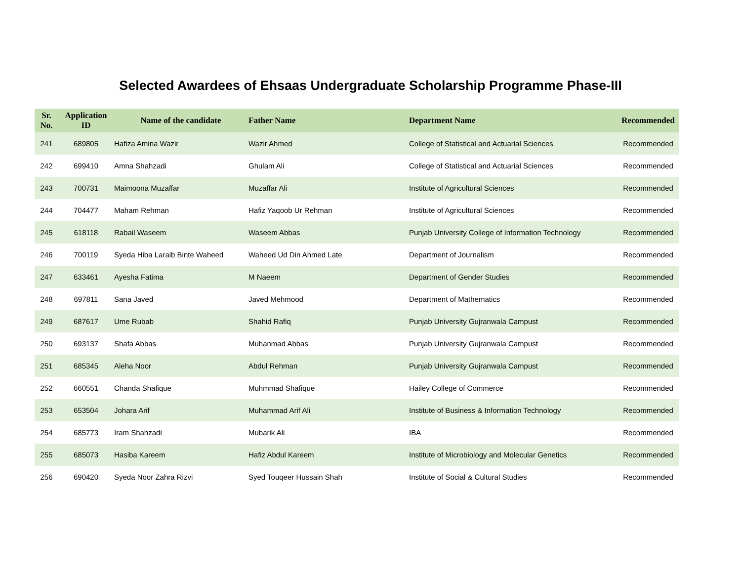Selected Awardees of Ehsaas Undergraduate Scholarship Programme Phase-III
| Sr. No. | Application ID | Name of the candidate | Father Name | Department Name | Recommended |
| --- | --- | --- | --- | --- | --- |
| 241 | 689805 | Hafiza Amina Wazir | Wazir Ahmed | College of Statistical and Actuarial Sciences | Recommended |
| 242 | 699410 | Amna Shahzadi | Ghulam Ali | College of Statistical and Actuarial Sciences | Recommended |
| 243 | 700731 | Maimoona Muzaffar | Muzaffar Ali | Institute of Agricultural Sciences | Recommended |
| 244 | 704477 | Maham Rehman | Hafiz Yaqoob Ur Rehman | Institute of Agricultural Sciences | Recommended |
| 245 | 618118 | Rabail Waseem | Waseem Abbas | Punjab University College of Information Technology | Recommended |
| 246 | 700119 | Syeda Hiba Laraib Binte Waheed | Waheed Ud Din Ahmed Late | Department of Journalism | Recommended |
| 247 | 633461 | Ayesha Fatima | M Naeem | Department of Gender Studies | Recommended |
| 248 | 697811 | Sana Javed | Javed Mehmood | Department of Mathematics | Recommended |
| 249 | 687617 | Ume Rubab | Shahid Rafiq | Punjab University Gujranwala Campust | Recommended |
| 250 | 693137 | Shafa Abbas | Muhanmad Abbas | Punjab University Gujranwala Campust | Recommended |
| 251 | 685345 | Aleha Noor | Abdul Rehman | Punjab University Gujranwala Campust | Recommended |
| 252 | 660551 | Chanda Shafique | Muhmmad Shafique | Hailey College of Commerce | Recommended |
| 253 | 653504 | Johara Arif | Muhammad Arif Ali | Institute of Business & Information Technology | Recommended |
| 254 | 685773 | Iram Shahzadi | Mubarik Ali | IBA | Recommended |
| 255 | 685073 | Hasiba Kareem | Hafiz Abdul Kareem | Institute of Microbiology and Molecular Genetics | Recommended |
| 256 | 690420 | Syeda Noor Zahra Rizvi | Syed Touqeer Hussain Shah | Institute of Social & Cultural Studies | Recommended |